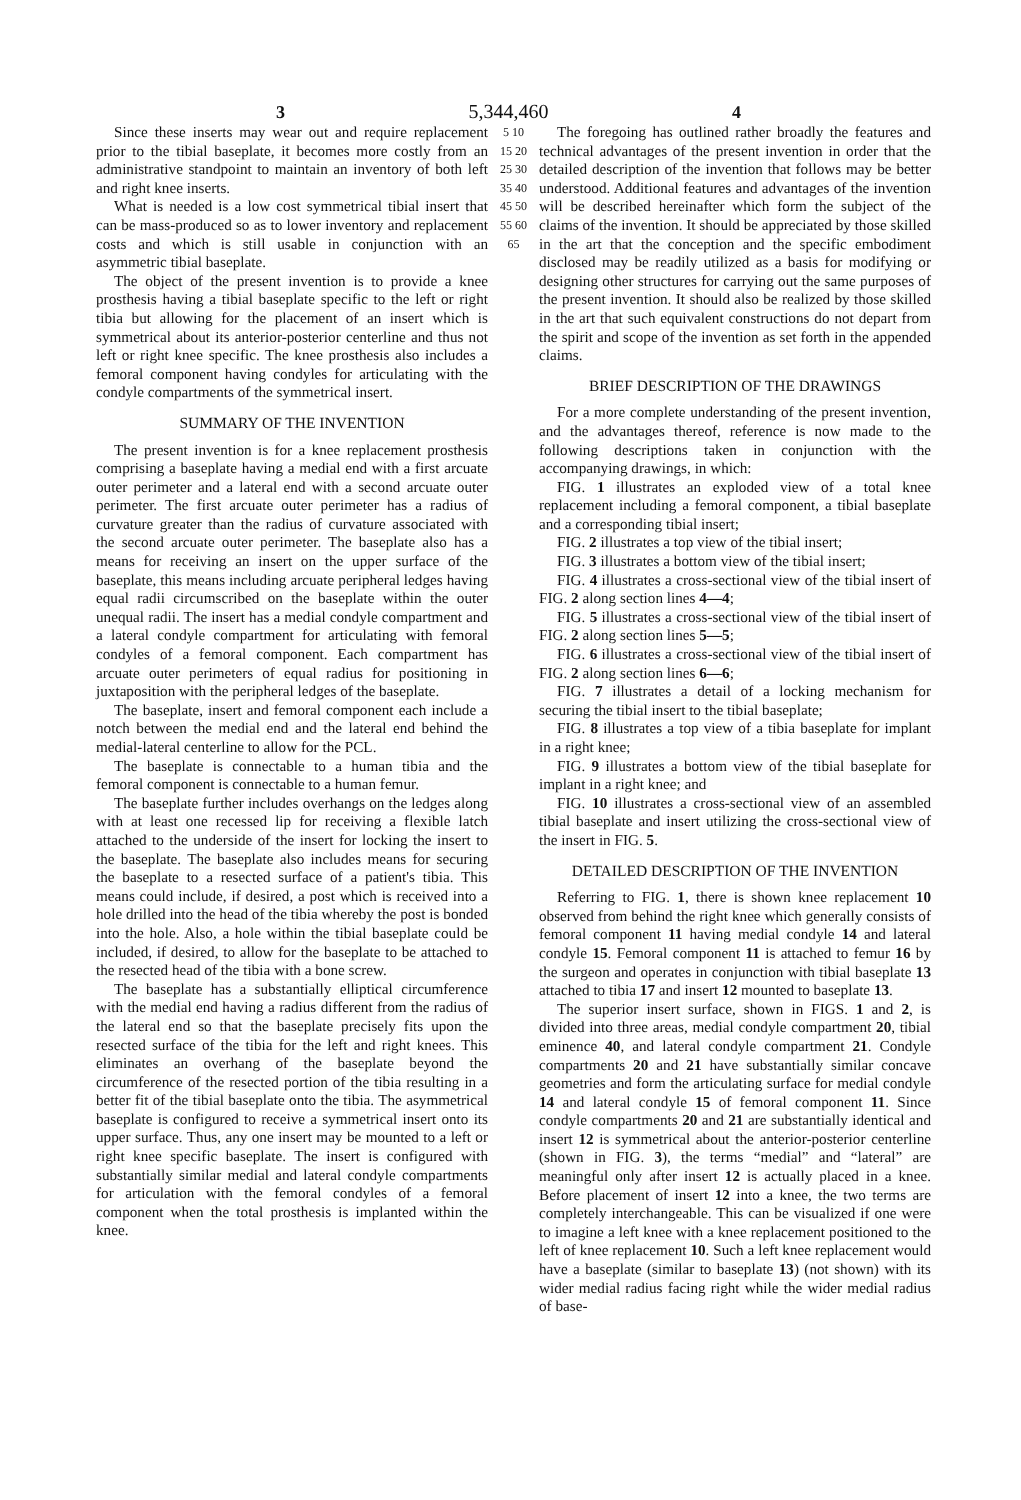3 5,344,460 4
Since these inserts may wear out and require replacement prior to the tibial baseplate, it becomes more costly from an administrative standpoint to maintain an inventory of both left and right knee inserts.
What is needed is a low cost symmetrical tibial insert that can be mass-produced so as to lower inventory and replacement costs and which is still usable in conjunction with an asymmetric tibial baseplate.
The object of the present invention is to provide a knee prosthesis having a tibial baseplate specific to the left or right tibia but allowing for the placement of an insert which is symmetrical about its anterior-posterior centerline and thus not left or right knee specific. The knee prosthesis also includes a femoral component having condyles for articulating with the condyle compartments of the symmetrical insert.
SUMMARY OF THE INVENTION
The present invention is for a knee replacement prosthesis comprising a baseplate having a medial end with a first arcuate outer perimeter and a lateral end with a second arcuate outer perimeter. The first arcuate outer perimeter has a radius of curvature greater than the radius of curvature associated with the second arcuate outer perimeter. The baseplate also has a means for receiving an insert on the upper surface of the baseplate, this means including arcuate peripheral ledges having equal radii circumscribed on the baseplate within the outer unequal radii. The insert has a medial condyle compartment and a lateral condyle compartment for articulating with femoral condyles of a femoral component. Each compartment has arcuate outer perimeters of equal radius for positioning in juxtaposition with the peripheral ledges of the baseplate.
The baseplate, insert and femoral component each include a notch between the medial end and the lateral end behind the medial-lateral centerline to allow for the PCL.
The baseplate is connectable to a human tibia and the femoral component is connectable to a human femur.
The baseplate further includes overhangs on the ledges along with at least one recessed lip for receiving a flexible latch attached to the underside of the insert for locking the insert to the baseplate. The baseplate also includes means for securing the baseplate to a resected surface of a patient's tibia. This means could include, if desired, a post which is received into a hole drilled into the head of the tibia whereby the post is bonded into the hole. Also, a hole within the tibial baseplate could be included, if desired, to allow for the baseplate to be attached to the resected head of the tibia with a bone screw.
The baseplate has a substantially elliptical circumference with the medial end having a radius different from the radius of the lateral end so that the baseplate precisely fits upon the resected surface of the tibia for the left and right knees. This eliminates an overhang of the baseplate beyond the circumference of the resected portion of the tibia resulting in a better fit of the tibial baseplate onto the tibia. The asymmetrical baseplate is configured to receive a symmetrical insert onto its upper surface. Thus, any one insert may be mounted to a left or right knee specific baseplate. The insert is configured with substantially similar medial and lateral condyle compartments for articulation with the femoral condyles of a femoral component when the total prosthesis is implanted within the knee.
5 10 15 20 25 30 35 40 45 50 55 60 65
The foregoing has outlined rather broadly the features and technical advantages of the present invention in order that the detailed description of the invention that follows may be better understood. Additional features and advantages of the invention will be described hereinafter which form the subject of the claims of the invention. It should be appreciated by those skilled in the art that the conception and the specific embodiment disclosed may be readily utilized as a basis for modifying or designing other structures for carrying out the same purposes of the present invention. It should also be realized by those skilled in the art that such equivalent constructions do not depart from the spirit and scope of the invention as set forth in the appended claims.
BRIEF DESCRIPTION OF THE DRAWINGS
For a more complete understanding of the present invention, and the advantages thereof, reference is now made to the following descriptions taken in conjunction with the accompanying drawings, in which:
FIG. 1 illustrates an exploded view of a total knee replacement including a femoral component, a tibial baseplate and a corresponding tibial insert;
FIG. 2 illustrates a top view of the tibial insert;
FIG. 3 illustrates a bottom view of the tibial insert;
FIG. 4 illustrates a cross-sectional view of the tibial insert of FIG. 2 along section lines 4—4;
FIG. 5 illustrates a cross-sectional view of the tibial insert of FIG. 2 along section lines 5—5;
FIG. 6 illustrates a cross-sectional view of the tibial insert of FIG. 2 along section lines 6—6;
FIG. 7 illustrates a detail of a locking mechanism for securing the tibial insert to the tibial baseplate;
FIG. 8 illustrates a top view of a tibia baseplate for implant in a right knee;
FIG. 9 illustrates a bottom view of the tibial baseplate for implant in a right knee; and
FIG. 10 illustrates a cross-sectional view of an assembled tibial baseplate and insert utilizing the cross-sectional view of the insert in FIG. 5.
DETAILED DESCRIPTION OF THE INVENTION
Referring to FIG. 1, there is shown knee replacement 10 observed from behind the right knee which generally consists of femoral component 11 having medial condyle 14 and lateral condyle 15. Femoral component 11 is attached to femur 16 by the surgeon and operates in conjunction with tibial baseplate 13 attached to tibia 17 and insert 12 mounted to baseplate 13.
The superior insert surface, shown in FIGS. 1 and 2, is divided into three areas, medial condyle compartment 20, tibial eminence 40, and lateral condyle compartment 21. Condyle compartments 20 and 21 have substantially similar concave geometries and form the articulating surface for medial condyle 14 and lateral condyle 15 of femoral component 11. Since condyle compartments 20 and 21 are substantially identical and insert 12 is symmetrical about the anterior-posterior centerline (shown in FIG. 3), the terms “medial” and “lateral” are meaningful only after insert 12 is actually placed in a knee. Before placement of insert 12 into a knee, the two terms are completely interchangeable. This can be visualized if one were to imagine a left knee with a knee replacement positioned to the left of knee replacement 10. Such a left knee replacement would have a baseplate (similar to baseplate 13) (not shown) with its wider medial radius facing right while the wider medial radius of base-